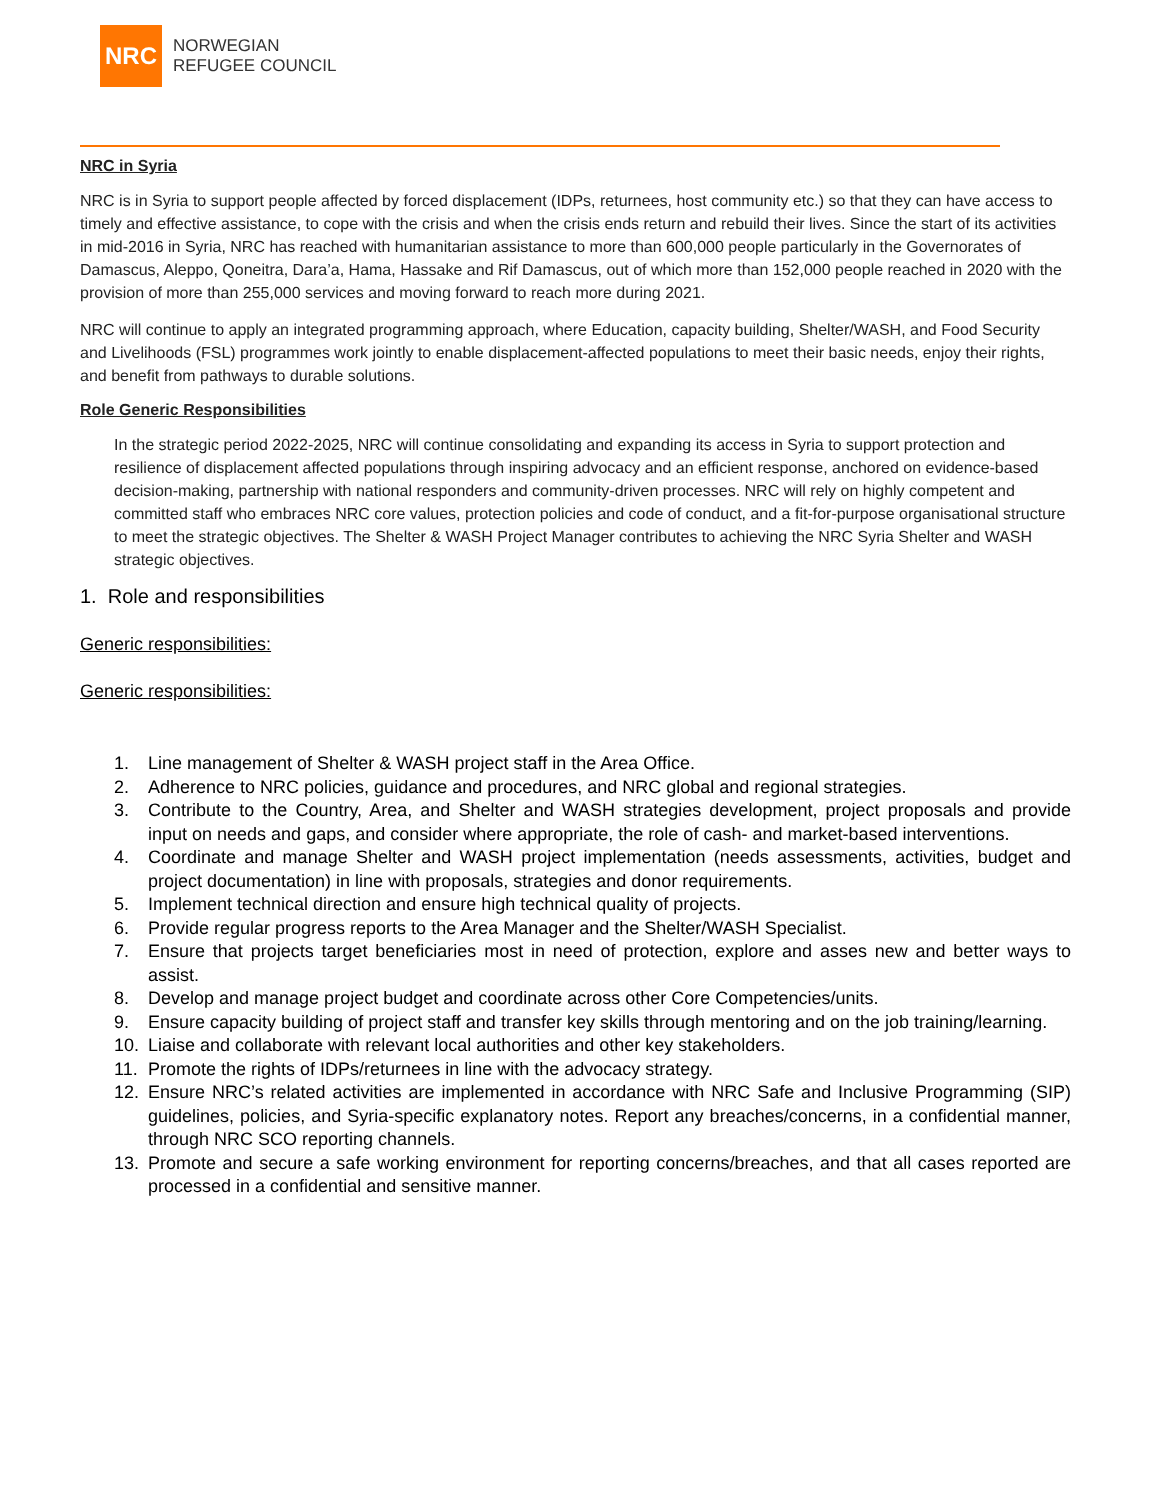NRC
NORWEGIAN
REFUGEE COUNCIL
NRC in Syria
NRC is in Syria to support people affected by forced displacement (IDPs, returnees, host community etc.) so that they can have access to timely and effective assistance, to cope with the crisis and when the crisis ends return and rebuild their lives. Since the start of its activities in mid-2016 in Syria, NRC has reached with humanitarian assistance to more than 600,000 people particularly in the Governorates of Damascus, Aleppo, Qoneitra, Dara’a, Hama, Hassake and Rif Damascus, out of which more than 152,000 people reached in 2020 with the provision of more than 255,000 services and moving forward to reach more during 2021.
NRC will continue to apply an integrated programming approach, where Education, capacity building, Shelter/WASH, and Food Security and Livelihoods (FSL) programmes work jointly to enable displacement-affected populations to meet their basic needs, enjoy their rights, and benefit from pathways to durable solutions.
Role Generic Responsibilities
In the strategic period 2022-2025, NRC will continue consolidating and expanding its access in Syria to support protection and resilience of displacement affected populations through inspiring advocacy and an efficient response, anchored on evidence-based decision-making, partnership with national responders and community-driven processes. NRC will rely on highly competent and committed staff who embraces NRC core values, protection policies and code of conduct, and a fit-for-purpose organisational structure to meet the strategic objectives. The Shelter & WASH Project Manager contributes to achieving the NRC Syria Shelter and WASH strategic objectives.
1. Role and responsibilities
Generic responsibilities:
Generic responsibilities:
1. Line management of Shelter & WASH project staff in the Area Office.
2. Adherence to NRC policies, guidance and procedures, and NRC global and regional strategies.
3. Contribute to the Country, Area, and Shelter and WASH strategies development, project proposals and provide input on needs and gaps, and consider where appropriate, the role of cash- and market-based interventions.
4. Coordinate and manage Shelter and WASH project implementation (needs assessments, activities, budget and project documentation) in line with proposals, strategies and donor requirements.
5. Implement technical direction and ensure high technical quality of projects.
6. Provide regular progress reports to the Area Manager and the Shelter/WASH Specialist.
7. Ensure that projects target beneficiaries most in need of protection, explore and asses new and better ways to assist.
8. Develop and manage project budget and coordinate across other Core Competencies/units.
9. Ensure capacity building of project staff and transfer key skills through mentoring and on the job training/learning.
10. Liaise and collaborate with relevant local authorities and other key stakeholders.
11. Promote the rights of IDPs/returnees in line with the advocacy strategy.
12. Ensure NRC’s related activities are implemented in accordance with NRC Safe and Inclusive Programming (SIP) guidelines, policies, and Syria-specific explanatory notes. Report any breaches/concerns, in a confidential manner, through NRC SCO reporting channels.
13. Promote and secure a safe working environment for reporting concerns/breaches, and that all cases reported are processed in a confidential and sensitive manner.